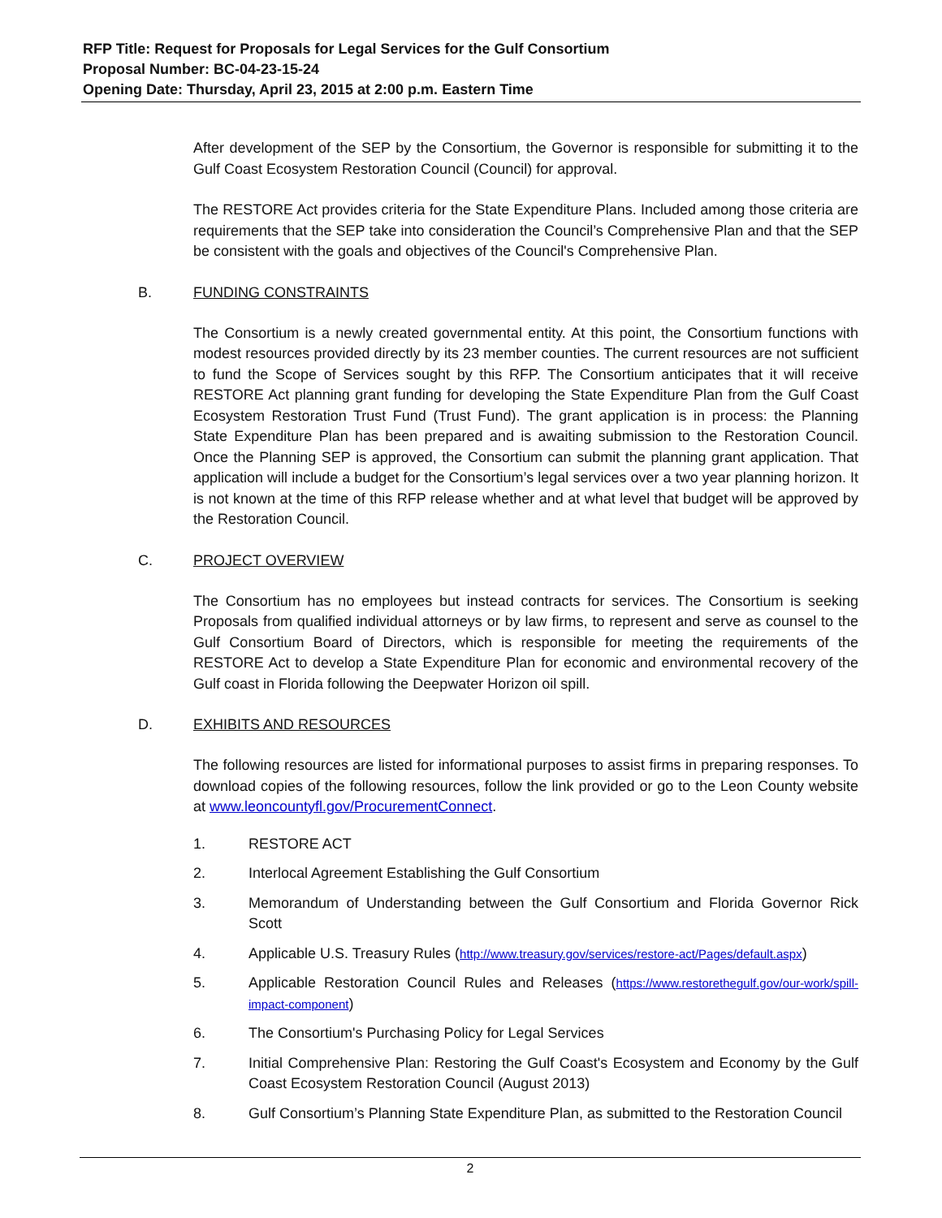RFP Title: Request for Proposals for Legal Services for the Gulf Consortium
Proposal Number: BC-04-23-15-24
Opening Date: Thursday, April 23, 2015 at 2:00 p.m. Eastern Time
After development of the SEP by the Consortium, the Governor is responsible for submitting it to the Gulf Coast Ecosystem Restoration Council (Council) for approval.
The RESTORE Act provides criteria for the State Expenditure Plans. Included among those criteria are requirements that the SEP take into consideration the Council’s Comprehensive Plan and that the SEP be consistent with the goals and objectives of the Council's Comprehensive Plan.
B. FUNDING CONSTRAINTS
The Consortium is a newly created governmental entity. At this point, the Consortium functions with modest resources provided directly by its 23 member counties. The current resources are not sufficient to fund the Scope of Services sought by this RFP. The Consortium anticipates that it will receive RESTORE Act planning grant funding for developing the State Expenditure Plan from the Gulf Coast Ecosystem Restoration Trust Fund (Trust Fund). The grant application is in process: the Planning State Expenditure Plan has been prepared and is awaiting submission to the Restoration Council. Once the Planning SEP is approved, the Consortium can submit the planning grant application. That application will include a budget for the Consortium’s legal services over a two year planning horizon. It is not known at the time of this RFP release whether and at what level that budget will be approved by the Restoration Council.
C. PROJECT OVERVIEW
The Consortium has no employees but instead contracts for services. The Consortium is seeking Proposals from qualified individual attorneys or by law firms, to represent and serve as counsel to the Gulf Consortium Board of Directors, which is responsible for meeting the requirements of the RESTORE Act to develop a State Expenditure Plan for economic and environmental recovery of the Gulf coast in Florida following the Deepwater Horizon oil spill.
D. EXHIBITS AND RESOURCES
The following resources are listed for informational purposes to assist firms in preparing responses. To download copies of the following resources, follow the link provided or go to the Leon County website at www.leoncountyfl.gov/ProcurementConnect.
1. RESTORE ACT
2. Interlocal Agreement Establishing the Gulf Consortium
3. Memorandum of Understanding between the Gulf Consortium and Florida Governor Rick Scott
4. Applicable U.S. Treasury Rules (http://www.treasury.gov/services/restore-act/Pages/default.aspx)
5. Applicable Restoration Council Rules and Releases (https://www.restorethegulf.gov/our-work/spill-impact-component)
6. The Consortium's Purchasing Policy for Legal Services
7. Initial Comprehensive Plan: Restoring the Gulf Coast's Ecosystem and Economy by the Gulf Coast Ecosystem Restoration Council (August 2013)
8. Gulf Consortium’s Planning State Expenditure Plan, as submitted to the Restoration Council
2